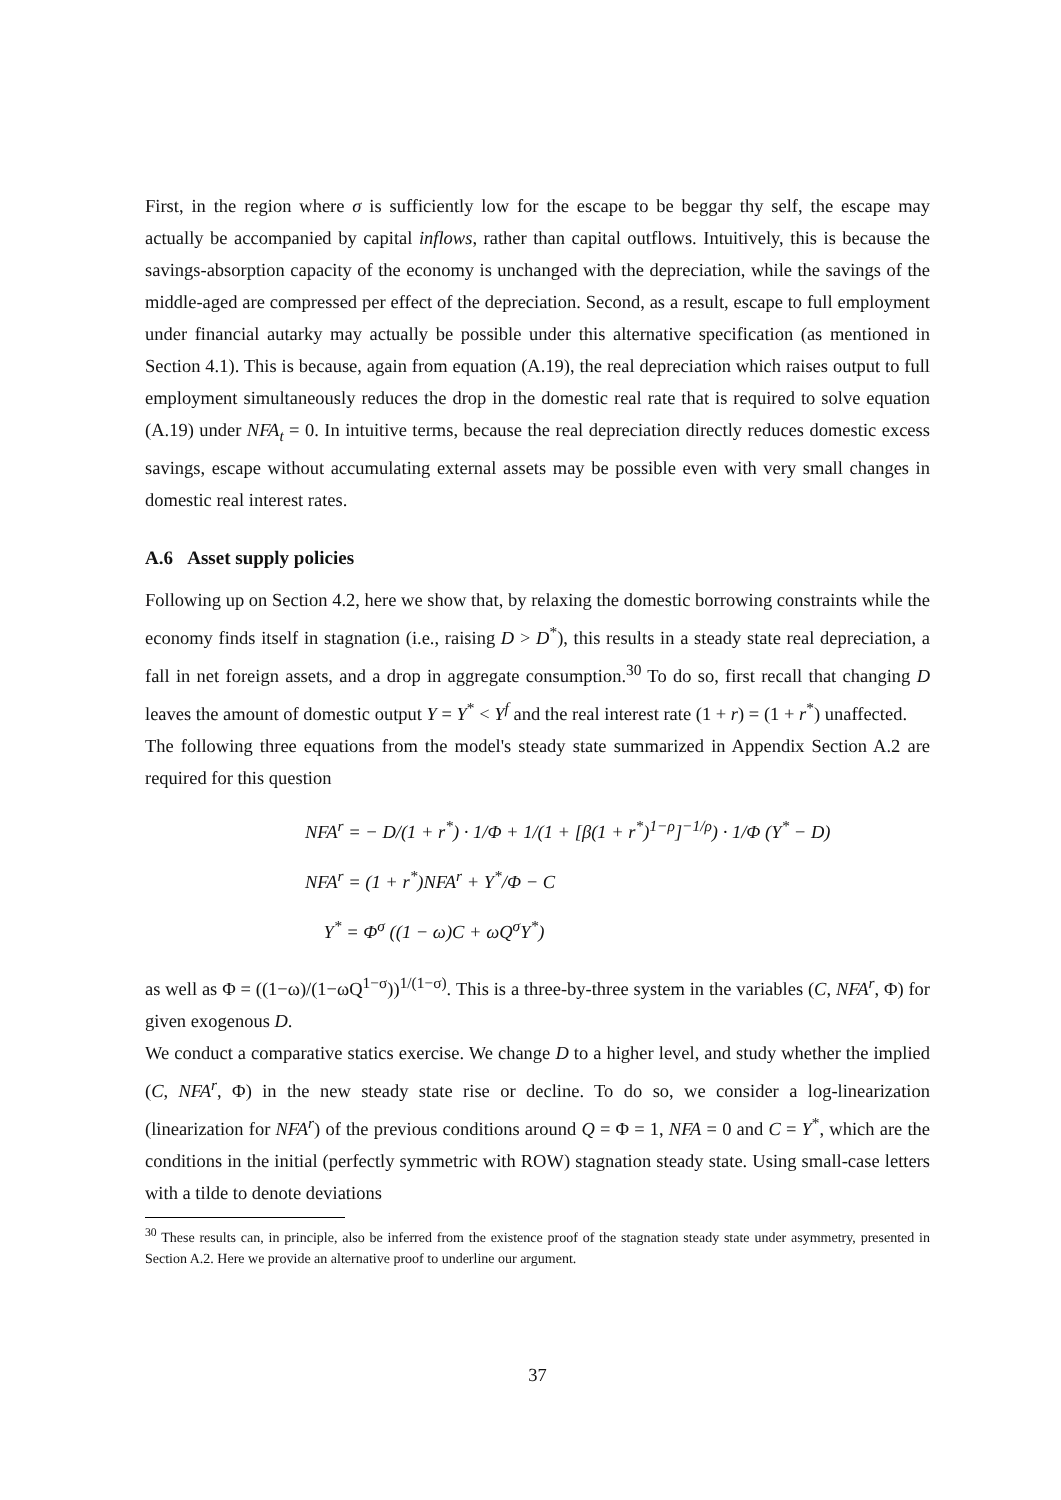First, in the region where σ is sufficiently low for the escape to be beggar thy self, the escape may actually be accompanied by capital inflows, rather than capital outflows. Intuitively, this is because the savings-absorption capacity of the economy is unchanged with the depreciation, while the savings of the middle-aged are compressed per effect of the depreciation. Second, as a result, escape to full employment under financial autarky may actually be possible under this alternative specification (as mentioned in Section 4.1). This is because, again from equation (A.19), the real depreciation which raises output to full employment simultaneously reduces the drop in the domestic real rate that is required to solve equation (A.19) under NFA<sub>t</sub> = 0. In intuitive terms, because the real depreciation directly reduces domestic excess savings, escape without accumulating external assets may be possible even with very small changes in domestic real interest rates.
A.6 Asset supply policies
Following up on Section 4.2, here we show that, by relaxing the domestic borrowing constraints while the economy finds itself in stagnation (i.e., raising D > D<sup>*</sup>), this results in a steady state real depreciation, a fall in net foreign assets, and a drop in aggregate consumption.<sup>30</sup> To do so, first recall that changing D leaves the amount of domestic output Y = Y<sup>*</sup> < Y<sup>f</sup> and the real interest rate (1 + r) = (1 + r<sup>*</sup>) unaffected.
The following three equations from the model's steady state summarized in Appendix Section A.2 are required for this question
NFA<sup>r</sup> = − D/(1 + r<sup>*</sup>) · 1/Φ + 1/(1 + [β(1 + r<sup>*</sup>)<sup>1−ρ</sup>]<sup>−1/ρ</sup>) · 1/Φ (Y<sup>*</sup> − D)
NFA<sup>r</sup> = (1 + r<sup>*</sup>)NFA<sup>r</sup> + Y<sup>*</sup>/Φ − C
Y<sup>*</sup> = Φ<sup>σ</sup> ((1 − ω)C + ωQ<sup>σ</sup>Y<sup>*</sup>)
as well as Φ = ((1−ω)/(1−ωQ<sup>1−σ</sup>))<sup>1/(1−σ)</sup>. This is a three-by-three system in the variables (C, NFA<sup>r</sup>, Φ) for given exogenous D.
We conduct a comparative statics exercise. We change D to a higher level, and study whether the implied (C, NFA<sup>r</sup>, Φ) in the new steady state rise or decline. To do so, we consider a log-linearization (linearization for NFA<sup>r</sup>) of the previous conditions around Q = Φ = 1, NFA = 0 and C = Y<sup>*</sup>, which are the conditions in the initial (perfectly symmetric with ROW) stagnation steady state. Using small-case letters with a tilde to denote deviations
<sup>30</sup> These results can, in principle, also be inferred from the existence proof of the stagnation steady state under asymmetry, presented in Section A.2. Here we provide an alternative proof to underline our argument.
37